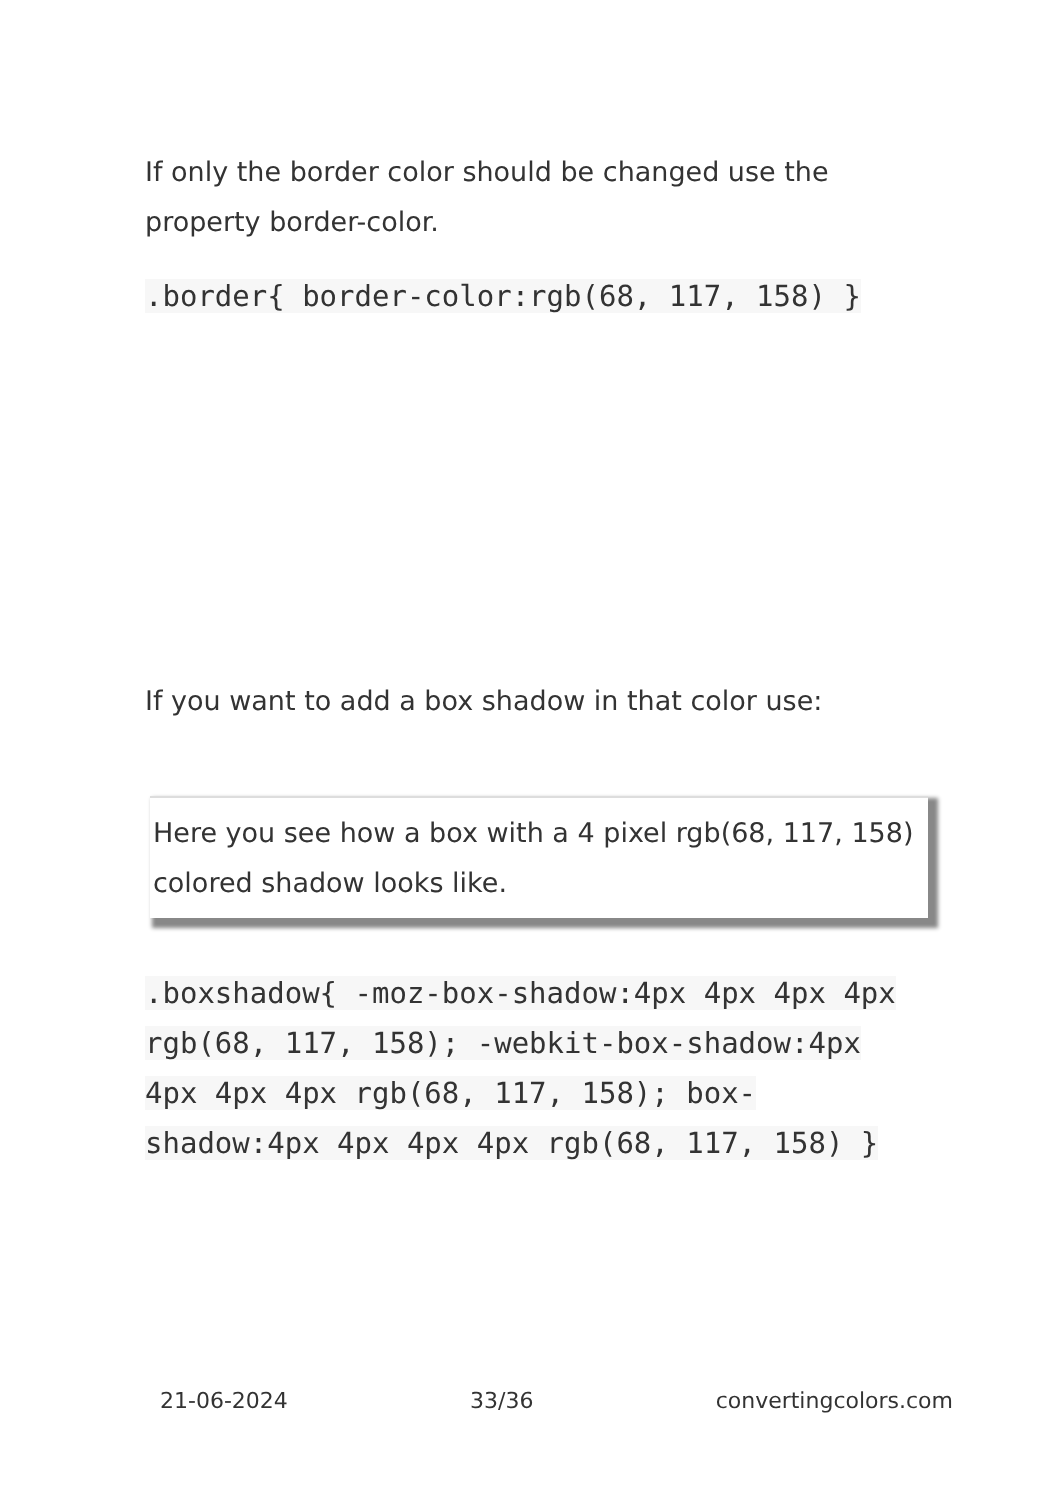If only the border color should be changed use the property border-color.
.border{ border-color:rgb(68, 117, 158) }
If you want to add a box shadow in that color use:
Here you see how a box with a 4 pixel rgb(68, 117, 158) colored shadow looks like.
.boxshadow{ -moz-box-shadow:4px 4px 4px 4px rgb(68, 117, 158); -webkit-box-shadow:4px 4px 4px 4px rgb(68, 117, 158); box-shadow:4px 4px 4px 4px rgb(68, 117, 158) }
21-06-2024 33/36 convertingcolors.com